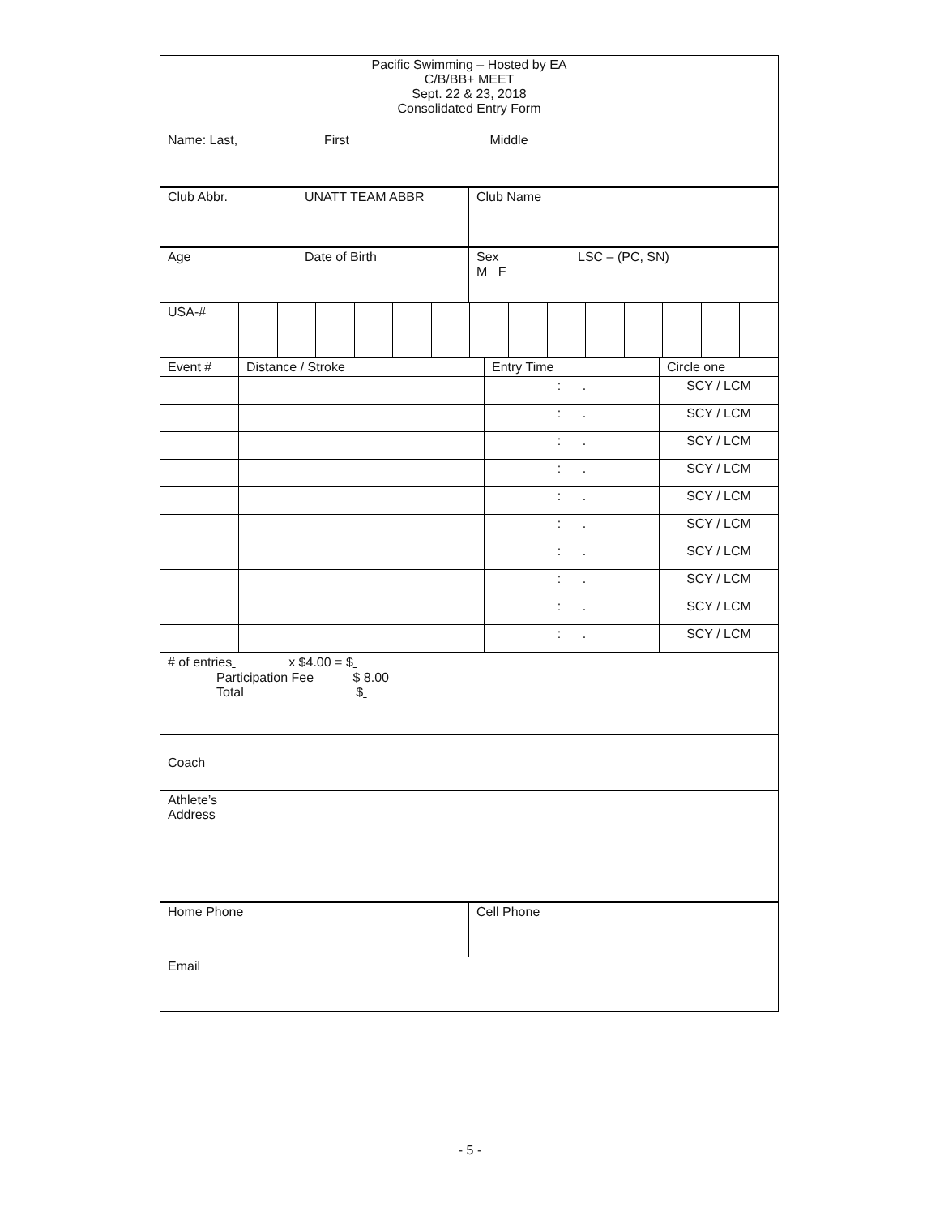| Pacific Swimming – Hosted by EA C/B/BB+ MEET Sept. 22 & 23, 2018 Consolidated Entry Form |
| Name: Last, First Middle |
| Club Abbr. | UNATT TEAM ABBR | Club Name |
| Age | Date of Birth | Sex M F | LSC – (PC, SN) |
| USA-# | | | | | | | | | | | | | | |
| Event # | Distance / Stroke | Entry Time | Circle one |
| | | : . | SCY / LCM |
| | | : . | SCY / LCM |
| | | : . | SCY / LCM |
| | | : . | SCY / LCM |
| | | : . | SCY / LCM |
| | | : . | SCY / LCM |
| | | : . | SCY / LCM |
| | | : . | SCY / LCM |
| | | : . | SCY / LCM |
| | | : . | SCY / LCM |
| # of entries x $4.00 = $ Participation Fee $ 8.00 Total $ |
| Coach |
| Athlete’s Address |
| Home Phone | Cell Phone |
| Email | |
- 5 -